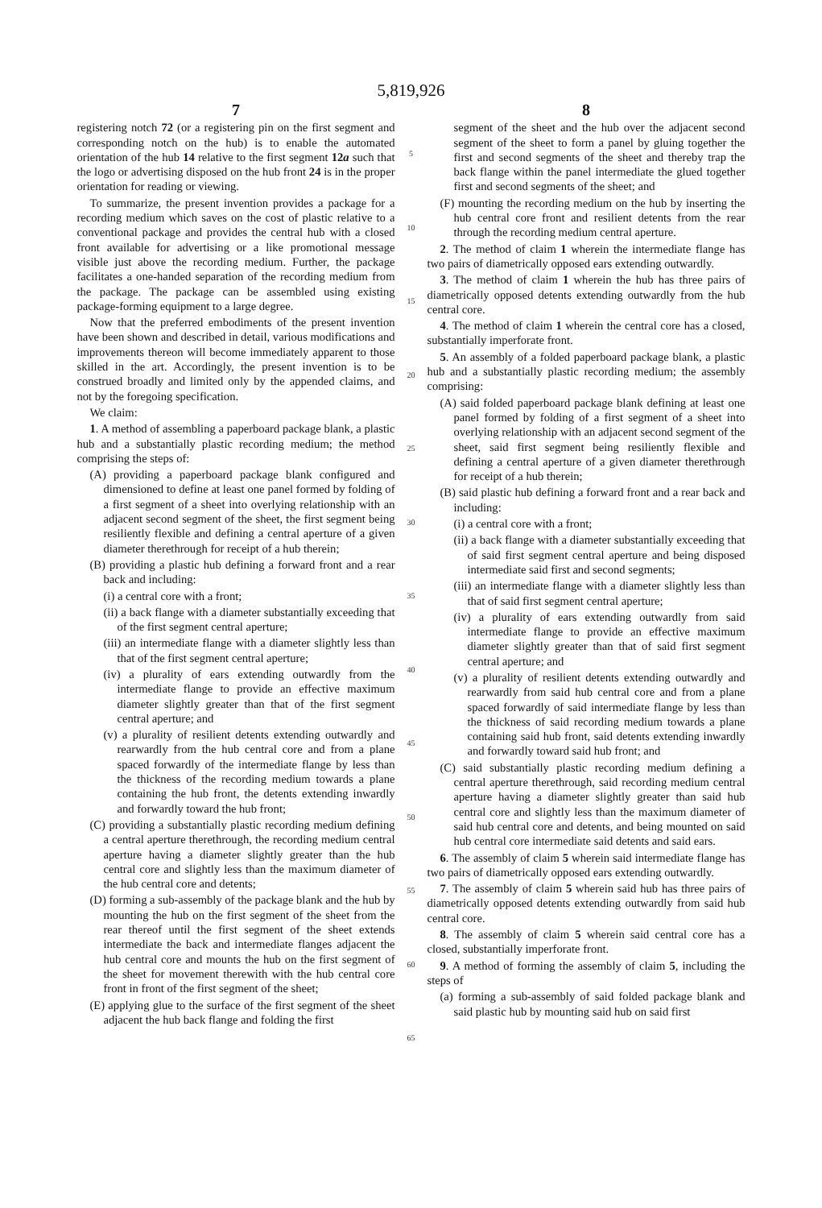5,819,926
7
registering notch 72 (or a registering pin on the first segment and corresponding notch on the hub) is to enable the automated orientation of the hub 14 relative to the first segment 12a such that the logo or advertising disposed on the hub front 24 is in the proper orientation for reading or viewing.
To summarize, the present invention provides a package for a recording medium which saves on the cost of plastic relative to a conventional package and provides the central hub with a closed front available for advertising or a like promotional message visible just above the recording medium. Further, the package facilitates a one-handed separation of the recording medium from the package. The package can be assembled using existing package-forming equipment to a large degree.
Now that the preferred embodiments of the present invention have been shown and described in detail, various modifications and improvements thereon will become immediately apparent to those skilled in the art. Accordingly, the present invention is to be construed broadly and limited only by the appended claims, and not by the foregoing specification.
We claim:
1. A method of assembling a paperboard package blank, a plastic hub and a substantially plastic recording medium; the method comprising the steps of:
(A) providing a paperboard package blank configured and dimensioned to define at least one panel formed by folding of a first segment of a sheet into overlying relationship with an adjacent second segment of the sheet, the first segment being resiliently flexible and defining a central aperture of a given diameter therethrough for receipt of a hub therein;
(B) providing a plastic hub defining a forward front and a rear back and including:
(i) a central core with a front;
(ii) a back flange with a diameter substantially exceeding that of the first segment central aperture;
(iii) an intermediate flange with a diameter slightly less than that of the first segment central aperture;
(iv) a plurality of ears extending outwardly from the intermediate flange to provide an effective maximum diameter slightly greater than that of the first segment central aperture; and
(v) a plurality of resilient detents extending outwardly and rearwardly from the hub central core and from a plane spaced forwardly of the intermediate flange by less than the thickness of the recording medium towards a plane containing the hub front, the detents extending inwardly and forwardly toward the hub front;
(C) providing a substantially plastic recording medium defining a central aperture therethrough, the recording medium central aperture having a diameter slightly greater than the hub central core and slightly less than the maximum diameter of the hub central core and detents;
(D) forming a sub-assembly of the package blank and the hub by mounting the hub on the first segment of the sheet from the rear thereof until the first segment of the sheet extends intermediate the back and intermediate flanges adjacent the hub central core and mounts the hub on the first segment of the sheet for movement therewith with the hub central core front in front of the first segment of the sheet;
(E) applying glue to the surface of the first segment of the sheet adjacent the hub back flange and folding the first
5
10
15
20
25
30
35
40
45
50
55
60
65
8
segment of the sheet and the hub over the adjacent second segment of the sheet to form a panel by gluing together the first and second segments of the sheet and thereby trap the back flange within the panel intermediate the glued together first and second segments of the sheet; and
(F) mounting the recording medium on the hub by inserting the hub central core front and resilient detents from the rear through the recording medium central aperture.
2. The method of claim 1 wherein the intermediate flange has two pairs of diametrically opposed ears extending outwardly.
3. The method of claim 1 wherein the hub has three pairs of diametrically opposed detents extending outwardly from the hub central core.
4. The method of claim 1 wherein the central core has a closed, substantially imperforate front.
5. An assembly of a folded paperboard package blank, a plastic hub and a substantially plastic recording medium; the assembly comprising:
(A) said folded paperboard package blank defining at least one panel formed by folding of a first segment of a sheet into overlying relationship with an adjacent second segment of the sheet, said first segment being resiliently flexible and defining a central aperture of a given diameter therethrough for receipt of a hub therein;
(B) said plastic hub defining a forward front and a rear back and including:
(i) a central core with a front;
(ii) a back flange with a diameter substantially exceeding that of said first segment central aperture and being disposed intermediate said first and second segments;
(iii) an intermediate flange with a diameter slightly less than that of said first segment central aperture;
(iv) a plurality of ears extending outwardly from said intermediate flange to provide an effective maximum diameter slightly greater than that of said first segment central aperture; and
(v) a plurality of resilient detents extending outwardly and rearwardly from said hub central core and from a plane spaced forwardly of said intermediate flange by less than the thickness of said recording medium towards a plane containing said hub front, said detents extending inwardly and forwardly toward said hub front; and
(C) said substantially plastic recording medium defining a central aperture therethrough, said recording medium central aperture having a diameter slightly greater than said hub central core and slightly less than the maximum diameter of said hub central core and detents, and being mounted on said hub central core intermediate said detents and said ears.
6. The assembly of claim 5 wherein said intermediate flange has two pairs of diametrically opposed ears extending outwardly.
7. The assembly of claim 5 wherein said hub has three pairs of diametrically opposed detents extending outwardly from said hub central core.
8. The assembly of claim 5 wherein said central core has a closed, substantially imperforate front.
9. A method of forming the assembly of claim 5, including the steps of
(a) forming a sub-assembly of said folded package blank and said plastic hub by mounting said hub on said first